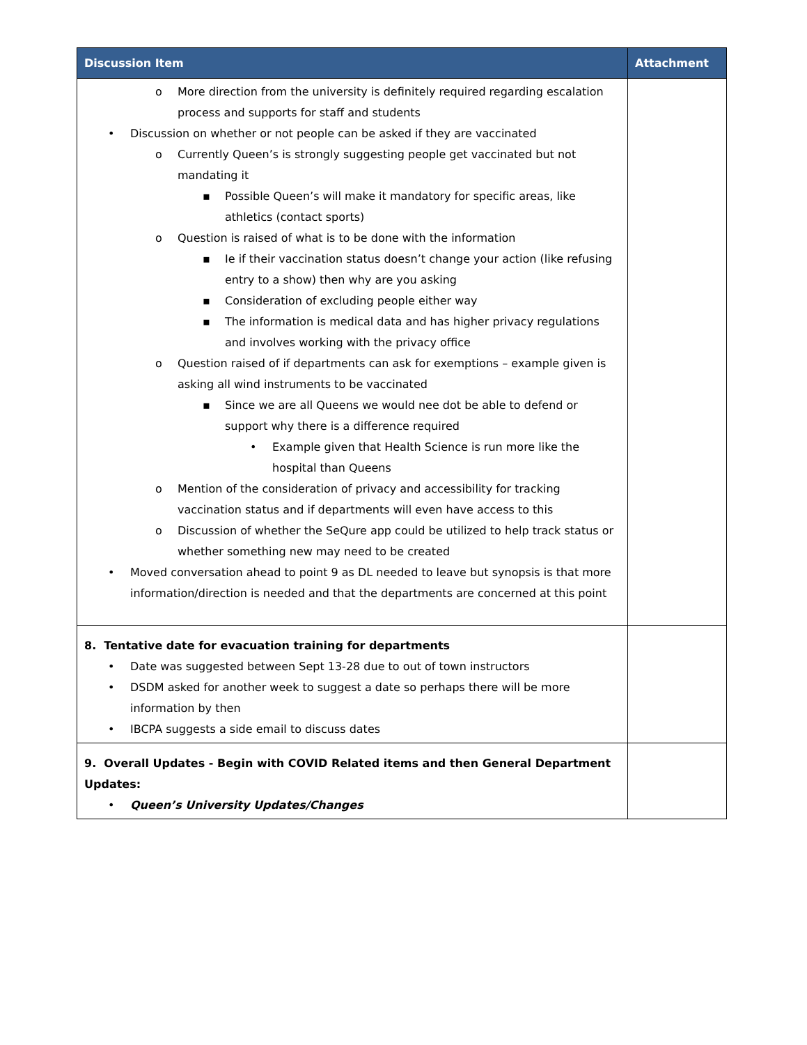| Discussion Item | Attachment |
| --- | --- |
| o More direction from the university is definitely required regarding escalation process and supports for staff and students • Discussion on whether or not people can be asked if they are vaccinated o Currently Queen’s is strongly suggesting people get vaccinated but not mandating it ▪ Possible Queen’s will make it mandatory for specific areas, like athletics (contact sports) o Question is raised of what is to be done with the information ▪ Ie if their vaccination status doesn’t change your action (like refusing entry to a show) then why are you asking ▪ Consideration of excluding people either way ▪ The information is medical data and has higher privacy regulations and involves working with the privacy office o Question raised of if departments can ask for exemptions – example given is asking all wind instruments to be vaccinated ▪ Since we are all Queens we would nee dot be able to defend or support why there is a difference required • Example given that Health Science is run more like the hospital than Queens o Mention of the consideration of privacy and accessibility for tracking vaccination status and if departments will even have access to this o Discussion of whether the SeQure app could be utilized to help track status or whether something new may need to be created • Moved conversation ahead to point 9 as DL needed to leave but synopsis is that more information/direction is needed and that the departments are concerned at this point | |
| 8. Tentative date for evacuation training for departments • Date was suggested between Sept 13-28 due to out of town instructors • DSDM asked for another week to suggest a date so perhaps there will be more information by then • IBCPA suggests a side email to discuss dates | |
| 9. Overall Updates - Begin with COVID Related items and then General Department Updates: • Queen’s University Updates/Changes | |